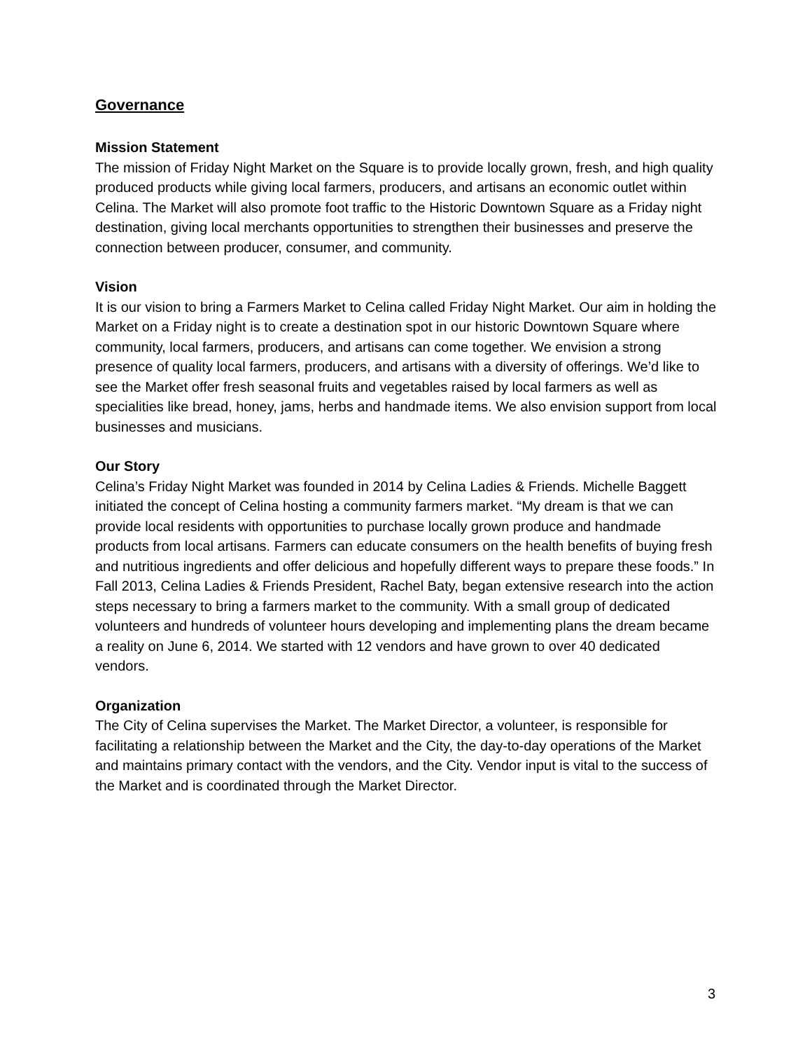Governance
Mission Statement
The mission of Friday Night Market on the Square is to provide locally grown, fresh, and high quality produced products while giving local farmers, producers, and artisans an economic outlet within Celina. The Market will also promote foot traffic to the Historic Downtown Square as a Friday night destination, giving local merchants opportunities to strengthen their businesses and preserve the connection between producer, consumer, and community.
Vision
It is our vision to bring a Farmers Market to Celina called Friday Night Market. Our aim in holding the Market on a Friday night is to create a destination spot in our historic Downtown Square where community, local farmers, producers, and artisans can come together. We envision a strong presence of quality local farmers, producers, and artisans with a diversity of offerings. We’d like to see the Market offer fresh seasonal fruits and vegetables raised by local farmers as well as specialities like bread, honey, jams, herbs and handmade items. We also envision support from local businesses and musicians.
Our Story
Celina’s Friday Night Market was founded in 2014 by Celina Ladies & Friends. Michelle Baggett initiated the concept of Celina hosting a community farmers market. “My dream is that we can provide local residents with opportunities to purchase locally grown produce and handmade products from local artisans. Farmers can educate consumers on the health benefits of buying fresh and nutritious ingredients and offer delicious and hopefully different ways to prepare these foods.” In Fall 2013, Celina Ladies & Friends President, Rachel Baty, began extensive research into the action steps necessary to bring a farmers market to the community. With a small group of dedicated volunteers and hundreds of volunteer hours developing and implementing plans the dream became a reality on June 6, 2014. We started with 12 vendors and have grown to over 40 dedicated vendors.
Organization
The City of Celina supervises the Market. The Market Director, a volunteer, is responsible for facilitating a relationship between the Market and the City, the day-to-day operations of the Market and maintains primary contact with the vendors, and the City. Vendor input is vital to the success of the Market and is coordinated through the Market Director.
3